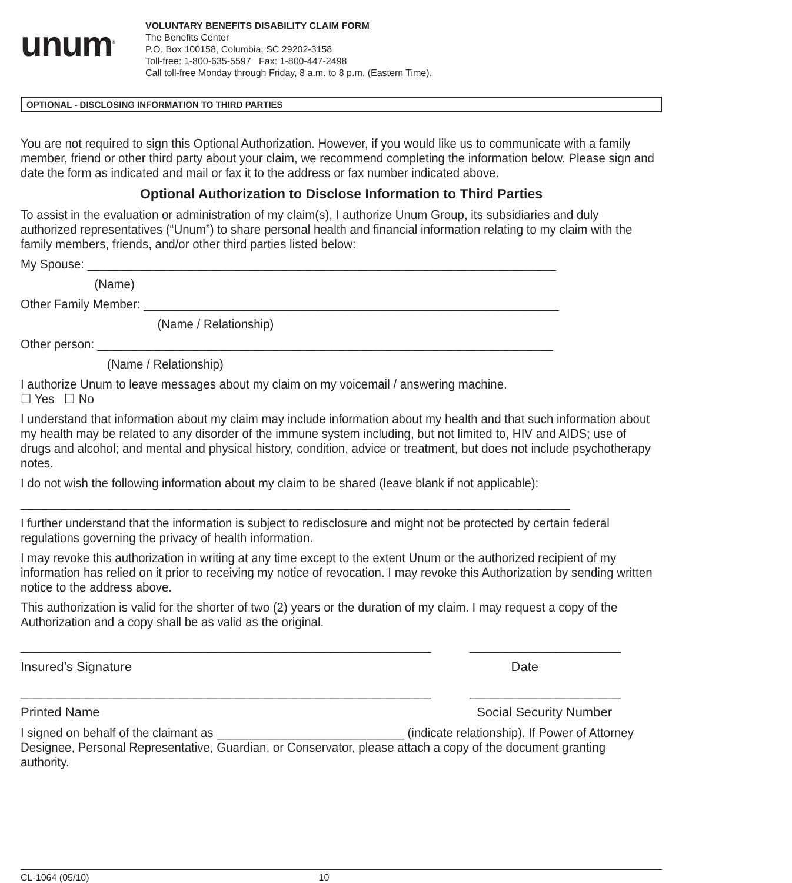unum<sup>®</sup>
VOLUNTARY BENEFITS DISABILITY CLAIM FORM
The Benefits Center
P.O. Box 100158, Columbia, SC 29202-3158
Toll-free: 1-800-635-5597 Fax: 1-800-447-2498
Call toll-free Monday through Friday, 8 a.m. to 8 p.m. (Eastern Time).
OPTIONAL - DISCLOSING INFORMATION TO THIRD PARTIES
You are not required to sign this Optional Authorization. However, if you would like us to communicate with a family member, friend or other third party about your claim, we recommend completing the information below. Please sign and date the form as indicated and mail or fax it to the address or fax number indicated above.
Optional Authorization to Disclose Information to Third Parties
To assist in the evaluation or administration of my claim(s), I authorize Unum Group, its subsidiaries and duly authorized representatives (“Unum”) to share personal health and financial information relating to my claim with the family members, friends, and/or other third parties listed below:
My Spouse: ______________________________________________________________________
(Name)
Other Family Member: ______________________________________________________________
(Name / Relationship)
Other person: ____________________________________________________________________
(Name / Relationship)
I authorize Unum to leave messages about my claim on my voicemail / answering machine.
☐ Yes ☐ No
I understand that information about my claim may include information about my health and that such information about my health may be related to any disorder of the immune system including, but not limited to, HIV and AIDS; use of drugs and alcohol; and mental and physical history, condition, advice or treatment, but does not include psychotherapy notes.
I do not wish the following information about my claim to be shared (leave blank if not applicable):
__________________________________________________________________________________
I further understand that the information is subject to redisclosure and might not be protected by certain federal regulations governing the privacy of health information.
I may revoke this authorization in writing at any time except to the extent Unum or the authorized recipient of my information has relied on it prior to receiving my notice of revocation. I may revoke this Authorization by sending written notice to the address above.
This authorization is valid for the shorter of two (2) years or the duration of my claim. I may request a copy of the Authorization and a copy shall be as valid as the original.
_________________________________________________________ _____________________
Insured’s Signature Date
_________________________________________________________ _____________________
Printed Name Social Security Number
I signed on behalf of the claimant as ____________________________ (indicate relationship). If Power of Attorney Designee, Personal Representative, Guardian, or Conservator, please attach a copy of the document granting authority.
CL-1064 (05/10) 10